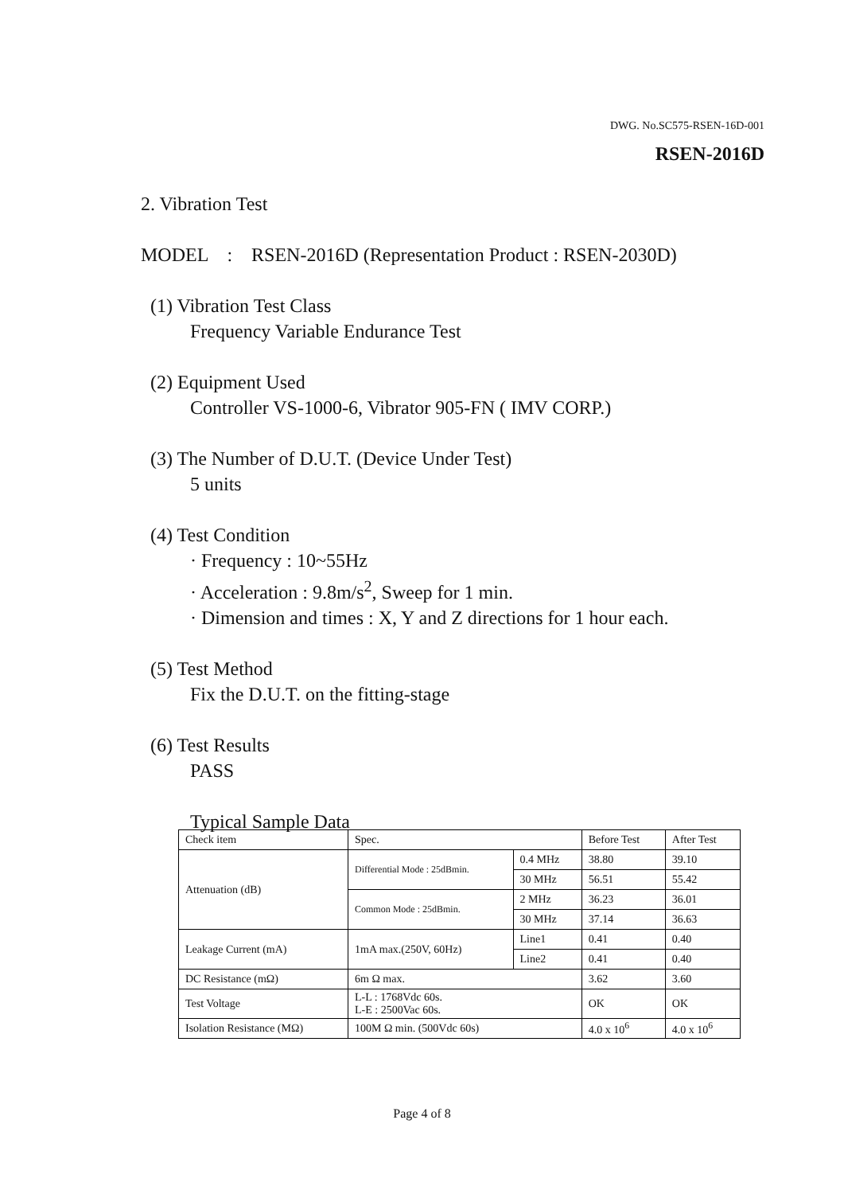DWG. No.SC575-RSEN-16D-001
RSEN-2016D
2. Vibration Test
MODEL : RSEN-2016D (Representation Product : RSEN-2030D)
(1) Vibration Test Class
Frequency Variable Endurance Test
(2) Equipment Used
Controller VS-1000-6, Vibrator 905-FN ( IMV CORP.)
(3) The Number of D.U.T. (Device Under Test)
5 units
(4) Test Condition
· Frequency : 10~55Hz
· Acceleration : 9.8m/s<sup>2</sup>, Sweep for 1 min.
· Dimension and times : X, Y and Z directions for 1 hour each.
(5) Test Method
Fix the D.U.T. on the fitting-stage
(6) Test Results
PASS
Typical Sample Data
| Check item | Spec. | | Before Test | After Test |
| Attenuation (dB) | Differential Mode : 25dBmin. | 0.4 MHz | 38.80 | 39.10 |
| | | 30 MHz | 56.51 | 55.42 |
| | Common Mode : 25dBmin. | 2 MHz | 36.23 | 36.01 |
| | | 30 MHz | 37.14 | 36.63 |
| Leakage Current (mA) | 1mA max.(250V, 60Hz) | Line1 | 0.41 | 0.40 |
| | | Line2 | 0.41 | 0.40 |
| DC Resistance (mΩ) | 6m Ω max. | | 3.62 | 3.60 |
| Test Voltage | L-L : 1768Vdc 60s. L-E : 2500Vac 60s. | | OK | OK |
| Isolation Resistance (MΩ) | 100M Ω min. (500Vdc 60s) | | 4.0 x 10<sup>6</sup> | 4.0 x 10<sup>6</sup> |
Page 4 of 8